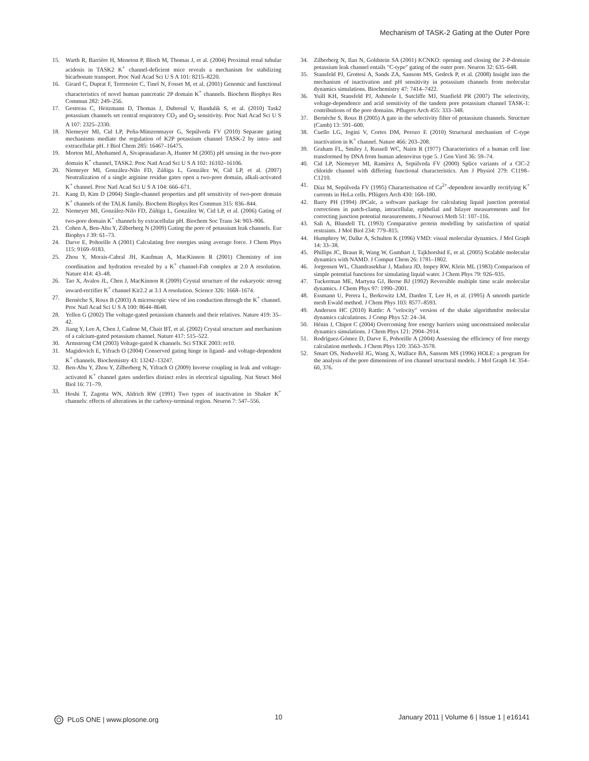Mechanism of TASK-2 Gating at the Outer Pore
15. Warth R, Barrière H, Meneton P, Bloch M, Thomas J, et al. (2004) Proximal renal tubular acidosis in TASK2 K<sup>+</sup> channel-deficient mice reveals a mechanism for stabilizing bicarbonate transport. Proc Natl Acad Sci U S A 101: 8215–8220.
16. Girard C, Duprat F, Terrenoire C, Tinel N, Fosset M, et al. (2001) Genomic and functional characteristics of novel human pancreatic 2P domain K<sup>+</sup> channels. Biochem Biophys Res Commun 282: 249–256.
17. Gestreau C, Heitzmann D, Thomas J, Dubreuil V, Bandulik S, et al. (2010) Task2 potassium channels set central respiratory CO<sub>2</sub> and O<sub>2</sub> sensitivity. Proc Natl Acad Sci U S A 107: 2325–2330.
18. Niemeyer MI, Cid LP, Peña-Münzenmayer G, Sepúlveda FV (2010) Separate gating mechanisms mediate the regulation of K2P potassium channel TASK-2 by intra- and extracellular pH. J Biol Chem 285: 16467–16475.
19. Morton MJ, Abohamed A, Sivaprasadarao A, Hunter M (2005) pH sensing in the two-pore domain K<sup>+</sup> channel, TASK2. Proc Natl Acad Sci U S A 102: 16102–16106.
20. Niemeyer MI, González-Nilo FD, Zúñiga L, González W, Cid LP, et al. (2007) Neutralization of a single arginine residue gates open a two-pore domain, alkali-activated K<sup>+</sup> channel. Proc Natl Acad Sci U S A 104: 666–671.
21. Kang D, Kim D (2004) Single-channel properties and pH sensitivity of two-pore domain K<sup>+</sup> channels of the TALK family. Biochem Biophys Res Commun 315: 836–844.
22. Niemeyer MI, González-Nilo FD, Zúñiga L, González W, Cid LP, et al. (2006) Gating of two-pore domain K<sup>+</sup> channels by extracellular pH. Biochem Soc Trans 34: 903–906.
23. Cohen A, Ben-Abu Y, Zilberberg N (2009) Gating the pore of potassium leak channels. Eur Biophys J 39: 61–73.
24. Darve E, Pohorille A (2001) Calculating free energies using average force. J Chem Phys 115: 9169–9183.
25. Zhou Y, Morais-Cabral JH, Kaufman A, MacKinnon R (2001) Chemistry of ion coordination and hydration revealed by a K<sup>+</sup> channel-Fab complex at 2.0 A resolution. Nature 414: 43–48.
26. Tao X, Avalos JL, Chen J, MacKinnon R (2009) Crystal structure of the eukaryotic strong inward-rectifier K<sup>+</sup> channel Kir2.2 at 3.1 A resolution. Science 326: 1668–1674.
27. Bernèche S, Roux B (2003) A microscopic view of ion conduction through the K<sup>+</sup> channel. Proc Natl Acad Sci U S A 100: 8644–8648.
28. Yellen G (2002) The voltage-gated potassium channels and their relatives. Nature 419: 35–42.
29. Jiang Y, Lee A, Chen J, Cadene M, Chait BT, et al. (2002) Crystal structure and mechanism of a calcium-gated potassium channel. Nature 417: 515–522.
30. Armstrong CM (2003) Voltage-gated K channels. Sci STKE 2003: re10.
31. Magidovich E, Yifrach O (2004) Conserved gating hinge in ligand- and voltage-dependent K<sup>+</sup> channels. Biochemistry 43: 13242–13247.
32. Ben-Abu Y, Zhou Y, Zilberberg N, Yifrach O (2009) Inverse coupling in leak and voltage-activated K<sup>+</sup> channel gates underlies distinct roles in electrical signaling. Nat Struct Mol Biol 16: 71–79.
33. Hoshi T, Zagotta WN, Aldrich RW (1991) Two types of inactivation in Shaker K<sup>+</sup> channels: effects of alterations in the carboxy-terminal region. Neuron 7: 547–556.
34. Zilberberg N, Ilan N, Goldstein SA (2001) KCNKO: opening and closing the 2-P-domain potassium leak channel entails "C-type" gating of the outer pore. Neuron 32: 635–648.
35. Stansfeld PJ, Grottesi A, Sands ZA, Sansom MS, Gedeck P, et al. (2008) Insight into the mechanism of inactivation and pH sensitivity in potassium channels from molecular dynamics simulations. Biochemistry 47: 7414–7422.
36. Yuill KH, Stansfeld PJ, Ashmole I, Sutcliffe MJ, Stanfield PR (2007) The selectivity, voltage-dependence and acid sensitivity of the tandem pore potassium channel TASK-1: contributions of the pore domains. Pflugers Arch 455: 333–348.
37. Bernèche S, Roux B (2005) A gate in the selectivity filter of potassium channels. Structure (Camb) 13: 591–600.
38. Cuello LG, Jogini V, Cortes DM, Perozo E (2010) Structural mechanism of C-type inactivation in K<sup>+</sup> channel. Nature 466: 203–208.
39. Graham FL, Smiley J, Russell WC, Nairn R (1977) Characteristics of a human cell line transformed by DNA from human adenovirus type 5. J Gen Virol 36: 59–74.
40. Cid LP, Niemeyer MI, Ramírez A, Sepúlveda FV (2000) Splice variants of a ClC-2 chloride channel with differing functional characteristics. Am J Physiol 279: C1198–C1210.
41. Díaz M, Sepúlveda FV (1995) Characterisation of Ca<sup>2+</sup>-dependent inwardly rectifying K<sup>+</sup> currents in HeLa cells. Pflügers Arch 430: 168–180.
42. Barry PH (1994) JPCalc, a software package for calculating liquid junction potential corrections in patch-clamp, intracellular, epithelial and bilayer measurements and for correcting junction potential measurements. J Neurosci Meth 51: 107–116.
43. Sali A, Blundell TL (1993) Comparative protein modelling by satisfaction of spatial restraints. J Mol Biol 234: 779–815.
44. Humphrey W, Dalke A, Schulten K (1996) VMD: visual molecular dynamics. J Mol Graph 14: 33–38.
45. Phillips JC, Braun R, Wang W, Gumbart J, Tajkhorshid E, et al. (2005) Scalable molecular dynamics with NAMD. J Comput Chem 26: 1781–1802.
46. Jorgensen WL, Chandrasekhar J, Madura JD, Impey RW, Klein ML (1983) Comparison of simple potential functions for simulating liquid water. J Chem Phys 79: 926–935.
47. Tuckerman ME, Martyna GJ, Berne BJ (1992) Reversible multiple time scale molecular dynamics. J Chem Phys 97: 1990–2001.
48. Essmann U, Perera L, Berkowitz LM, Darden T, Lee H, et al. (1995) A smooth particle mesh Ewald method. J Chem Phys 103: 8577–8593.
49. Andersen HC (2010) Rattle: A "velocity" version of the shake algorithmfor molecular dynamics calculations. J Comp Phys 52: 24–34.
50. Hénin J, Chipot C (2004) Overcoming free energy barriers using unconstrained molecular dynamics simulations. J Chem Phys 121: 2904–2914.
51. Rodríguez-Gómez D, Darve E, Pohorille A (2004) Assessing the efficiency of free energy calculation methods. J Chem Phys 120: 3563–3578.
52. Smart OS, Neduvelil JG, Wang X, Wallace BA, Sansom MS (1996) HOLE: a program for the analysis of the pore dimensions of ion channel structural models. J Mol Graph 14: 354–60, 376.
PLoS ONE | www.plosone.org 10 January 2011 | Volume 6 | Issue 1 | e16141